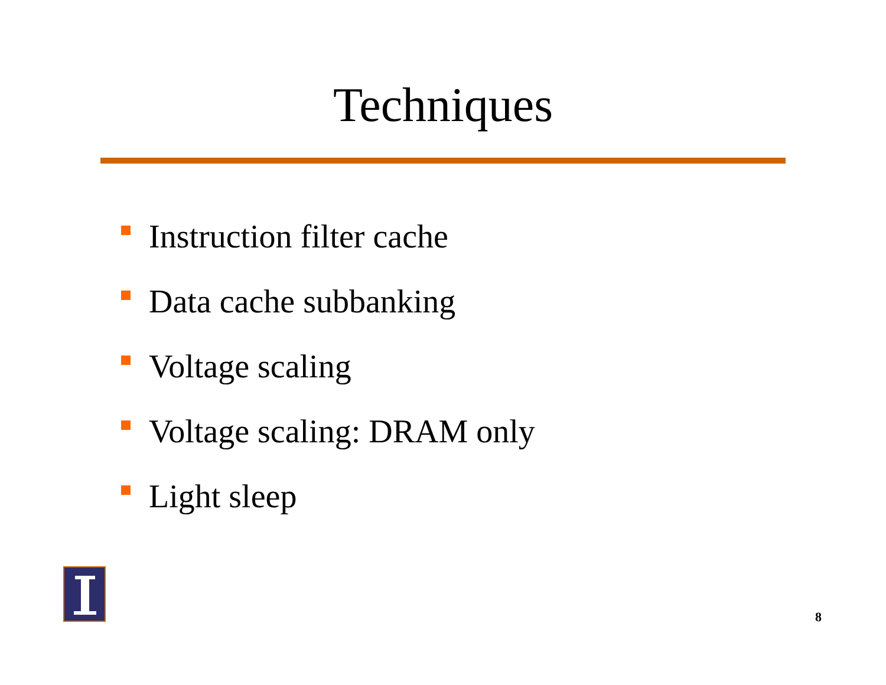Techniques
Instruction filter cache
Data cache subbanking
Voltage scaling
Voltage scaling: DRAM only
Light sleep
8